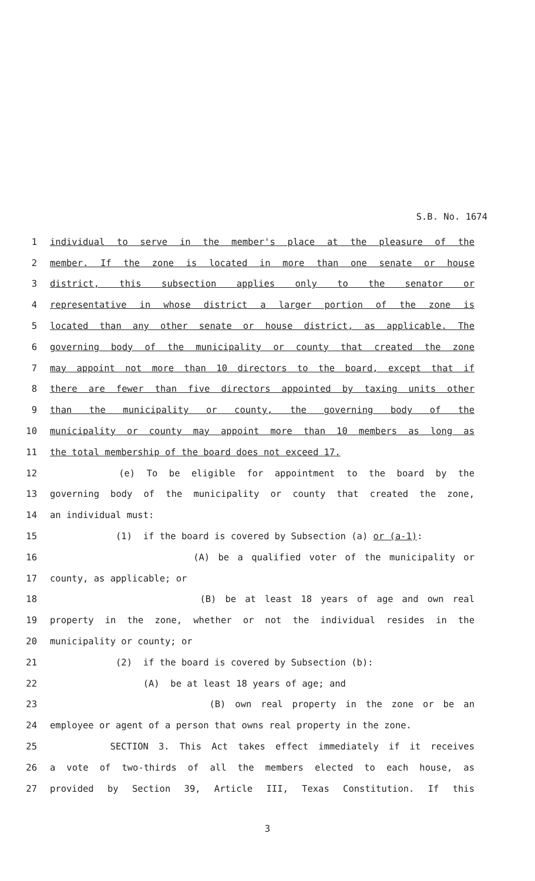S.B. No. 1674
1 individual to serve in the member's place at the pleasure of the
2 member. If the zone is located in more than one senate or house
3 district, this subsection applies only to the senator or
4 representative in whose district a larger portion of the zone is
5 located than any other senate or house district, as applicable. The
6 governing body of the municipality or county that created the zone
7 may appoint not more than 10 directors to the board, except that if
8 there are fewer than five directors appointed by taxing units other
9 than the municipality or county, the governing body of the
10 municipality or county may appoint more than 10 members as long as
11 the total membership of the board does not exceed 17.
12 (e) To be eligible for appointment to the board by the
13 governing body of the municipality or county that created the zone,
14 an individual must:
15 (1) if the board is covered by Subsection (a) or (a-1):
16 (A) be a qualified voter of the municipality or
17 county, as applicable; or
18 (B) be at least 18 years of age and own real
19 property in the zone, whether or not the individual resides in the
20 municipality or county; or
21 (2) if the board is covered by Subsection (b):
22 (A) be at least 18 years of age; and
23 (B) own real property in the zone or be an
24 employee or agent of a person that owns real property in the zone.
25 SECTION 3. This Act takes effect immediately if it receives
26 a vote of two-thirds of all the members elected to each house, as
27 provided by Section 39, Article III, Texas Constitution. If this
3